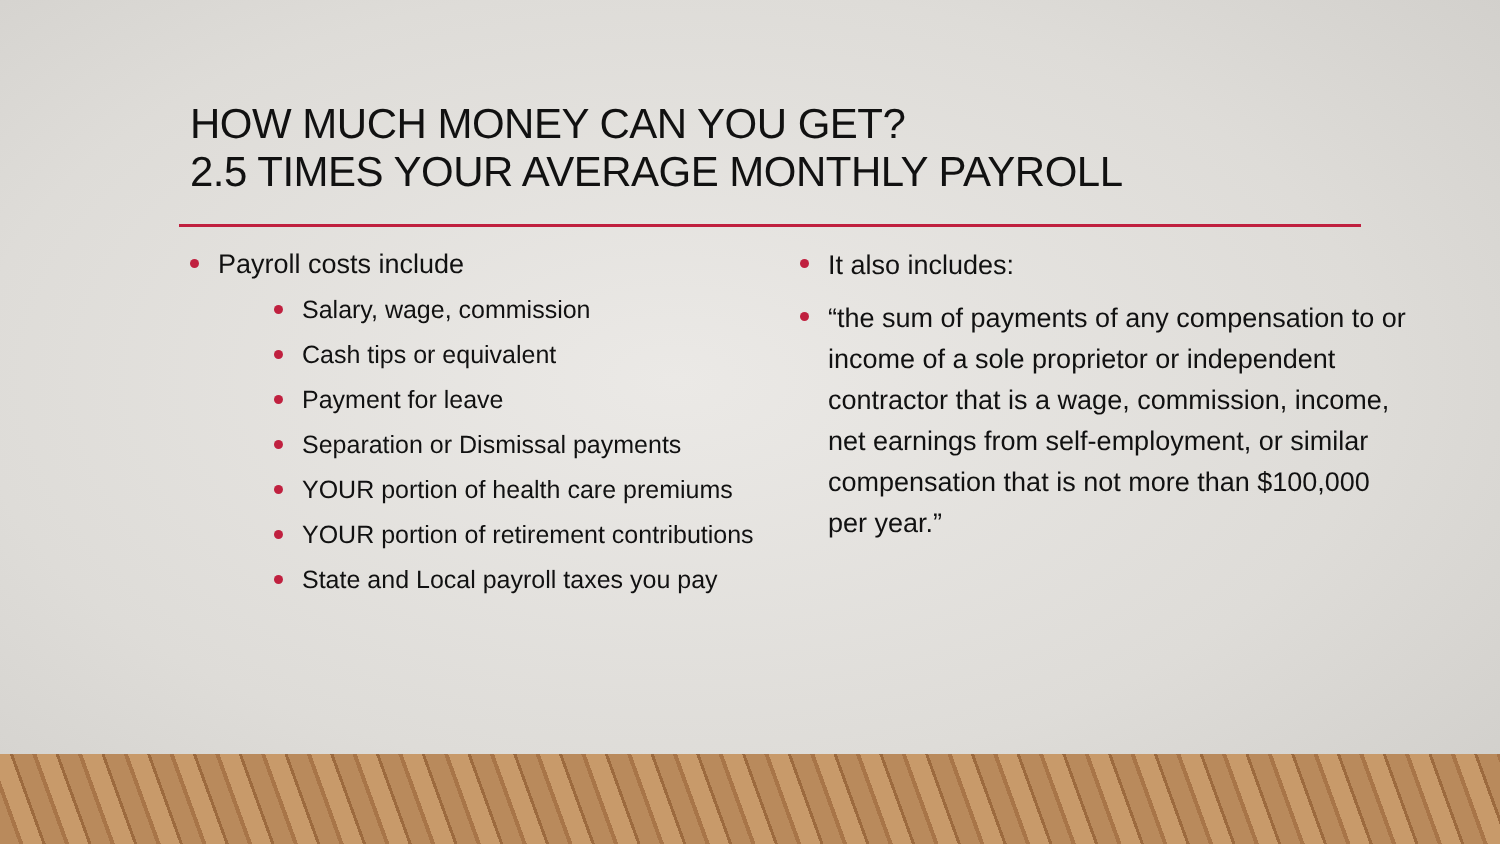HOW MUCH MONEY CAN YOU GET?
2.5 TIMES YOUR AVERAGE MONTHLY PAYROLL
Payroll costs include
Salary, wage, commission
Cash tips or equivalent
Payment for leave
Separation or Dismissal payments
YOUR portion of health care premiums
YOUR portion of retirement contributions
State and Local payroll taxes you pay
It also includes:
“the sum of payments of any compensation to or income of a sole proprietor or independent contractor that is a wage, commission, income, net earnings from self-employment, or similar compensation that is not more than $100,000 per year.”